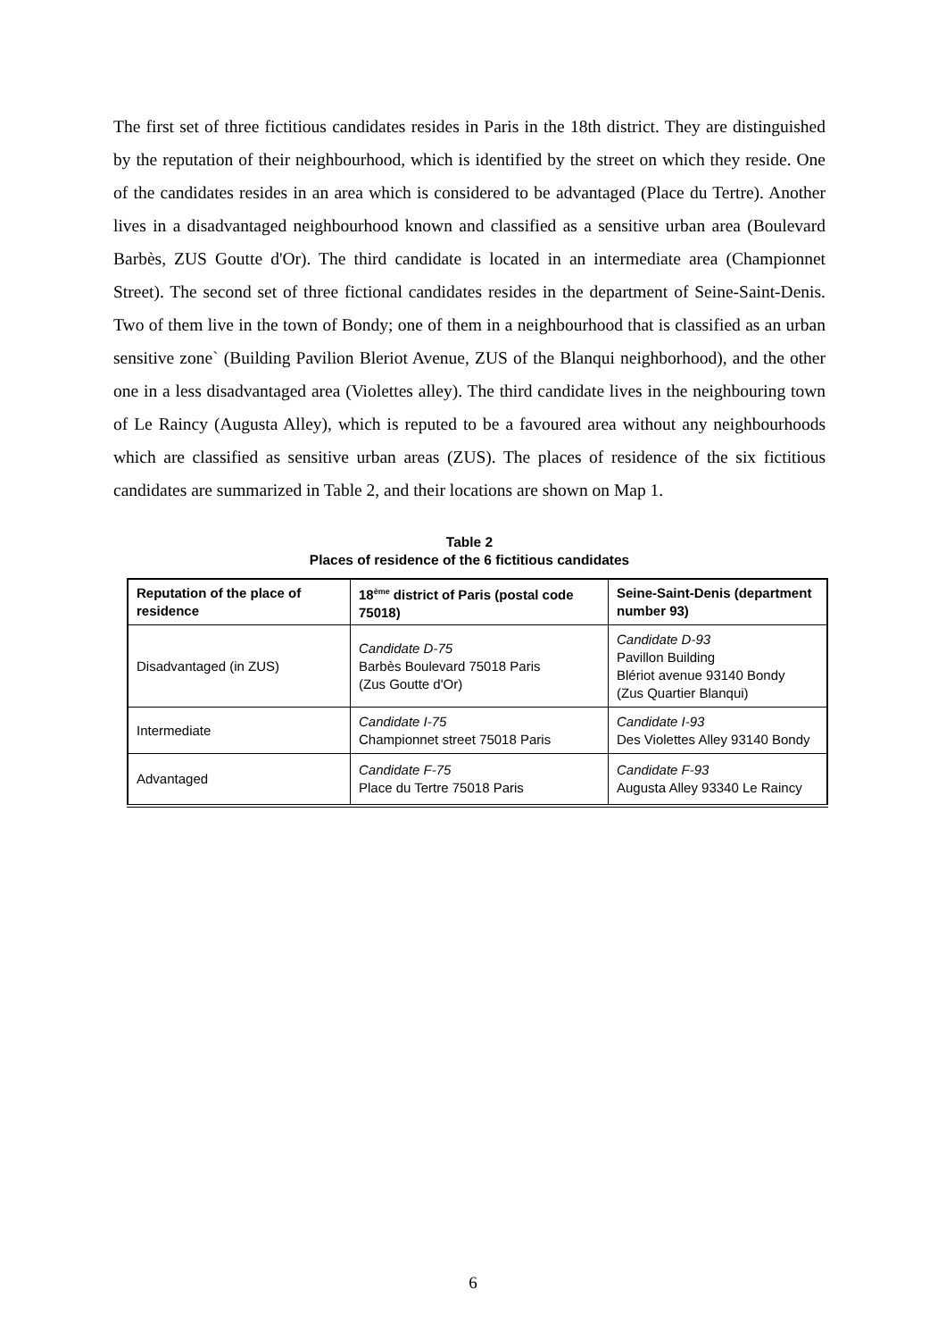The first set of three fictitious candidates resides in Paris in the 18th district. They are distinguished by the reputation of their neighbourhood, which is identified by the street on which they reside. One of the candidates resides in an area which is considered to be advantaged (Place du Tertre). Another lives in a disadvantaged neighbourhood known and classified as a sensitive urban area (Boulevard Barbès, ZUS Goutte d'Or). The third candidate is located in an intermediate area (Championnet Street). The second set of three fictional candidates resides in the department of Seine-Saint-Denis. Two of them live in the town of Bondy; one of them in a neighbourhood that is classified as an urban sensitive zone` (Building Pavilion Bleriot Avenue, ZUS of the Blanqui neighborhood), and the other one in a less disadvantaged area (Violettes alley). The third candidate lives in the neighbouring town of Le Raincy (Augusta Alley), which is reputed to be a favoured area without any neighbourhoods which are classified as sensitive urban areas (ZUS). The places of residence of the six fictitious candidates are summarized in Table 2, and their locations are shown on Map 1.
Table 2
Places of residence of the 6 fictitious candidates
| Reputation of the place of residence | 18<sup>ème</sup> district of Paris (postal code 75018) | Seine-Saint-Denis (department number 93) |
| --- | --- | --- |
| Disadvantaged (in ZUS) | Candidate D-75 Barbès Boulevard 75018 Paris (Zus Goutte d'Or) | Candidate D-93 Pavillon Building Blériot avenue 93140 Bondy (Zus Quartier Blanqui) |
| Intermediate | Candidate I-75 Championnet street 75018 Paris | Candidate I-93 Des Violettes Alley 93140 Bondy |
| Advantaged | Candidate F-75 Place du Tertre 75018 Paris | Candidate F-93 Augusta Alley 93340 Le Raincy |
6